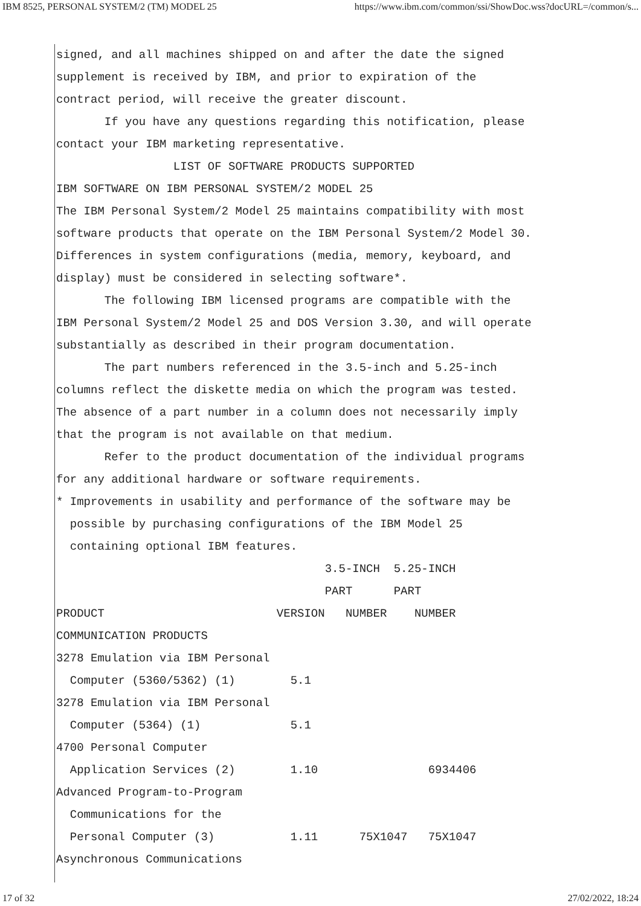IBM 8525, PERSONAL SYSTEM/2 (TM) MODEL 25 https://www.ibm.com/common/ssi/ShowDoc.wss?docURL=/common/s...
signed, and all machines shipped on and after the date the signed supplement is received by IBM, and prior to expiration of the contract period, will receive the greater discount. If you have any questions regarding this notification, please contact your IBM marketing representative. LIST OF SOFTWARE PRODUCTS SUPPORTED IBM SOFTWARE ON IBM PERSONAL SYSTEM/2 MODEL 25 The IBM Personal System/2 Model 25 maintains compatibility with most software products that operate on the IBM Personal System/2 Model 30. Differences in system configurations (media, memory, keyboard, and display) must be considered in selecting software*. The following IBM licensed programs are compatible with the IBM Personal System/2 Model 25 and DOS Version 3.30, and will operate substantially as described in their program documentation. The part numbers referenced in the 3.5-inch and 5.25-inch columns reflect the diskette media on which the program was tested. The absence of a part number in a column does not necessarily imply that the program is not available on that medium. Refer to the product documentation of the individual programs for any additional hardware or software requirements. * Improvements in usability and performance of the software may be possible by purchasing configurations of the IBM Model 25 containing optional IBM features. 3.5-INCH 5.25-INCH PART PART PRODUCT VERSION NUMBER NUMBER COMMUNICATION PRODUCTS 3278 Emulation via IBM Personal Computer (5360/5362) (1) 5.1 3278 Emulation via IBM Personal Computer (5364) (1) 5.1 4700 Personal Computer Application Services (2) 1.10 6934406 Advanced Program-to-Program Communications for the Personal Computer (3) 1.11 75X1047 75X1047 Asynchronous Communications
17 of 32 27/02/2022, 18:24